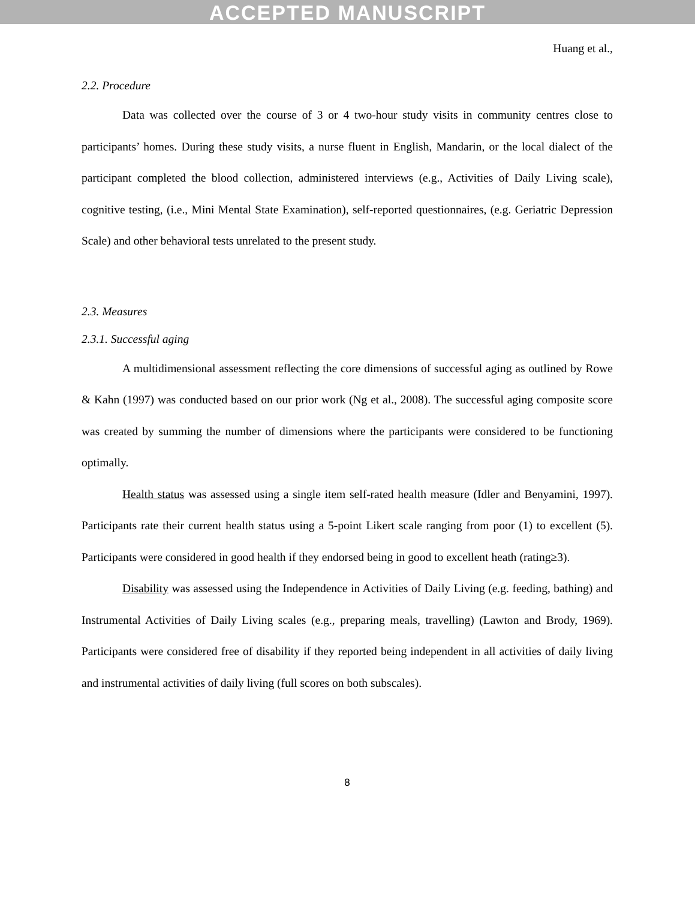ACCEPTED MANUSCRIPT
Huang et al.,
2.2. Procedure
Data was collected over the course of 3 or 4 two-hour study visits in community centres close to participants’ homes. During these study visits, a nurse fluent in English, Mandarin, or the local dialect of the participant completed the blood collection, administered interviews (e.g., Activities of Daily Living scale), cognitive testing, (i.e., Mini Mental State Examination), self-reported questionnaires, (e.g. Geriatric Depression Scale) and other behavioral tests unrelated to the present study.
2.3. Measures
2.3.1. Successful aging
A multidimensional assessment reflecting the core dimensions of successful aging as outlined by Rowe & Kahn (1997) was conducted based on our prior work (Ng et al., 2008). The successful aging composite score was created by summing the number of dimensions where the participants were considered to be functioning optimally.
Health status was assessed using a single item self-rated health measure (Idler and Benyamini, 1997). Participants rate their current health status using a 5-point Likert scale ranging from poor (1) to excellent (5). Participants were considered in good health if they endorsed being in good to excellent heath (rating≥3).
Disability was assessed using the Independence in Activities of Daily Living (e.g. feeding, bathing) and Instrumental Activities of Daily Living scales (e.g., preparing meals, travelling) (Lawton and Brody, 1969). Participants were considered free of disability if they reported being independent in all activities of daily living and instrumental activities of daily living (full scores on both subscales).
8